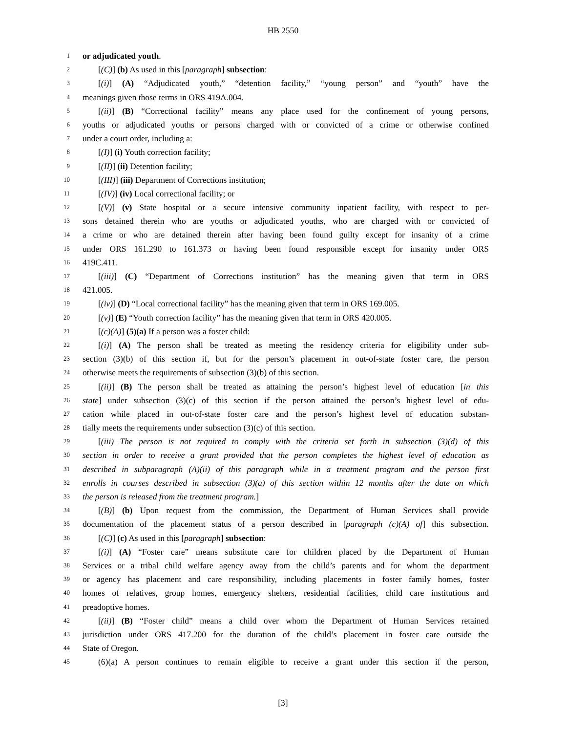HB 2550
1 or adjudicated youth.
2 [(C)] (b) As used in this [paragraph] subsection:
3 [(i)] (A) “Adjudicated youth,” “detention facility,” “young person” and “youth” have the
4 meanings given those terms in ORS 419A.004.
5 [(ii)] (B) “Correctional facility” means any place used for the confinement of young persons,
6 youths or adjudicated youths or persons charged with or convicted of a crime or otherwise confined
7 under a court order, including a:
8 [(I)] (i) Youth correction facility;
9 [(II)] (ii) Detention facility;
10 [(III)] (iii) Department of Corrections institution;
11 [(IV)] (iv) Local correctional facility; or
12 [(V)] (v) State hospital or a secure intensive community inpatient facility, with respect to per-
13 sons detained therein who are youths or adjudicated youths, who are charged with or convicted of
14 a crime or who are detained therein after having been found guilty except for insanity of a crime
15 under ORS 161.290 to 161.373 or having been found responsible except for insanity under ORS
16 419C.411.
17 [(iii)] (C) “Department of Corrections institution” has the meaning given that term in ORS
18 421.005.
19 [(iv)] (D) “Local correctional facility” has the meaning given that term in ORS 169.005.
20 [(v)] (E) “Youth correction facility” has the meaning given that term in ORS 420.005.
21 [(c)(A)] (5)(a) If a person was a foster child:
22 [(i)] (A) The person shall be treated as meeting the residency criteria for eligibility under sub-
23 section (3)(b) of this section if, but for the person’s placement in out-of-state foster care, the person
24 otherwise meets the requirements of subsection (3)(b) of this section.
25 [(ii)] (B) The person shall be treated as attaining the person’s highest level of education [in this
26 state] under subsection (3)(c) of this section if the person attained the person’s highest level of edu-
27 cation while placed in out-of-state foster care and the person’s highest level of education substan-
28 tially meets the requirements under subsection (3)(c) of this section.
29 [(iii) The person is not required to comply with the criteria set forth in subsection (3)(d) of this
30 section in order to receive a grant provided that the person completes the highest level of education as
31 described in subparagraph (A)(ii) of this paragraph while in a treatment program and the person first
32 enrolls in courses described in subsection (3)(a) of this section within 12 months after the date on which
33 the person is released from the treatment program.]
34 [(B)] (b) Upon request from the commission, the Department of Human Services shall provide
35 documentation of the placement status of a person described in [paragraph (c)(A) of] this subsection.
36 [(C)] (c) As used in this [paragraph] subsection:
37 [(i)] (A) “Foster care” means substitute care for children placed by the Department of Human
38 Services or a tribal child welfare agency away from the child’s parents and for whom the department
39 or agency has placement and care responsibility, including placements in foster family homes, foster
40 homes of relatives, group homes, emergency shelters, residential facilities, child care institutions and
41 preadoptive homes.
42 [(ii)] (B) “Foster child” means a child over whom the Department of Human Services retained
43 jurisdiction under ORS 417.200 for the duration of the child’s placement in foster care outside the
44 State of Oregon.
45 (6)(a) A person continues to remain eligible to receive a grant under this section if the person,
[3]